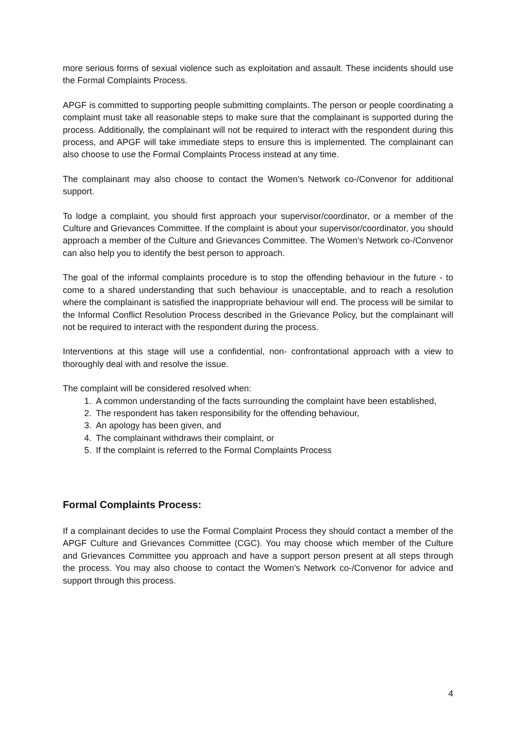more serious forms of sexual violence such as exploitation and assault. These incidents should use the Formal Complaints Process.
APGF is committed to supporting people submitting complaints. The person or people coordinating a complaint must take all reasonable steps to make sure that the complainant is supported during the process. Additionally, the complainant will not be required to interact with the respondent during this process, and APGF will take immediate steps to ensure this is implemented. The complainant can also choose to use the Formal Complaints Process instead at any time.
The complainant may also choose to contact the Women’s Network co-/Convenor for additional support.
To lodge a complaint, you should first approach your supervisor/coordinator, or a member of the Culture and Grievances Committee. If the complaint is about your supervisor/coordinator, you should approach a member of the Culture and Grievances Committee. The Women’s Network co-/Convenor can also help you to identify the best person to approach.
The goal of the informal complaints procedure is to stop the offending behaviour in the future - to come to a shared understanding that such behaviour is unacceptable, and to reach a resolution where the complainant is satisfied the inappropriate behaviour will end. The process will be similar to the Informal Conflict Resolution Process described in the Grievance Policy, but the complainant will not be required to interact with the respondent during the process.
Interventions at this stage will use a confidential, non- confrontational approach with a view to thoroughly deal with and resolve the issue.
The complaint will be considered resolved when:
1. A common understanding of the facts surrounding the complaint have been established,
2. The respondent has taken responsibility for the offending behaviour,
3. An apology has been given, and
4. The complainant withdraws their complaint, or
5. If the complaint is referred to the Formal Complaints Process
Formal Complaints Process:
If a complainant decides to use the Formal Complaint Process they should contact a member of the APGF Culture and Grievances Committee (CGC). You may choose which member of the Culture and Grievances Committee you approach and have a support person present at all steps through the process. You may also choose to contact the Women’s Network co-/Convenor for advice and support through this process.
4